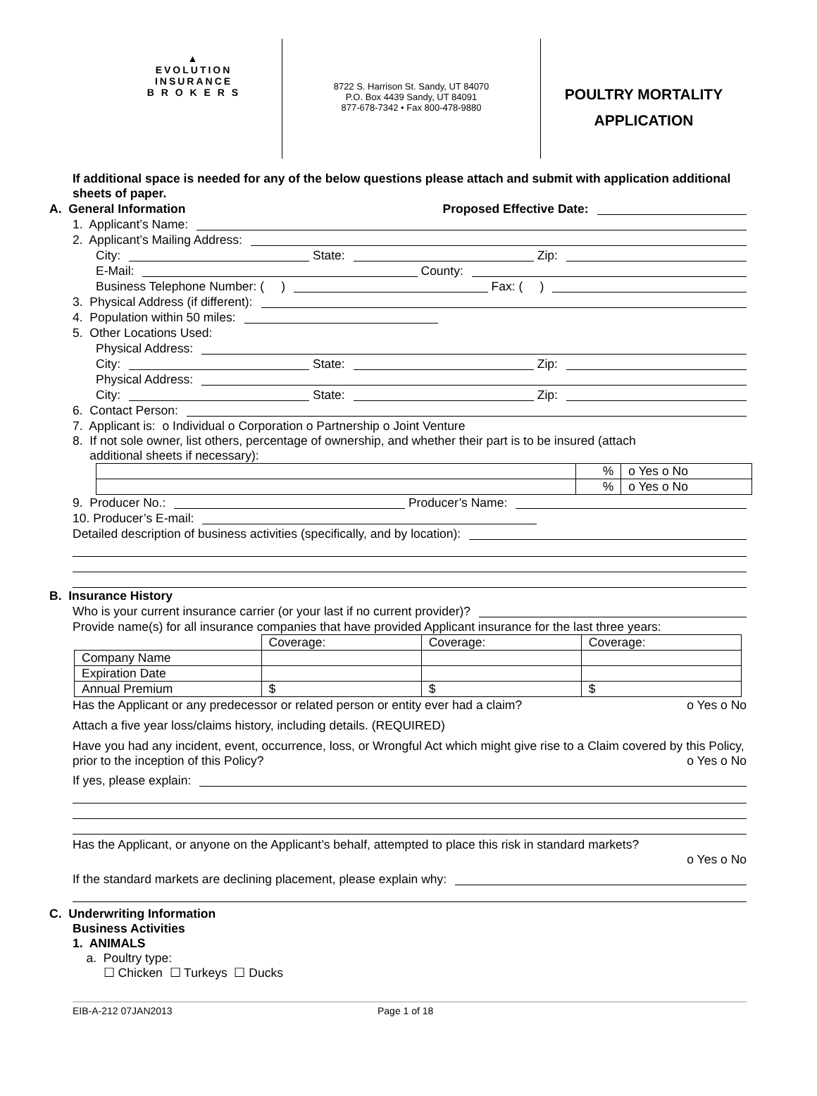▲
EVOLUTION
INSURANCE
B R O K E R S
8722 S. Harrison St. Sandy, UT 84070
P.O. Box 4439 Sandy, UT 84091
877-678-7342 • Fax 800-478-9880
POULTRY MORTALITY
APPLICATION
If additional space is needed for any of the below questions please attach and submit with application additional sheets of paper.
A. General Information Proposed Effective Date:
1. Applicant’s Name:
2. Applicant’s Mailing Address:
City: State: Zip:
E-Mail: County:
Business Telephone Number: ( ) Fax: ( )
3. Physical Address (if different):
4. Population within 50 miles:
5. Other Locations Used:
Physical Address:
City: State: Zip:
Physical Address:
City: State: Zip:
6. Contact Person:
7. Applicant is: o Individual o Corporation o Partnership o Joint Venture
8. If not sole owner, list others, percentage of ownership, and whether their part is to be insured (attach
additional sheets if necessary):
| | % | o Yes o No |
| | % | o Yes o No |
9. Producer No.: Producer’s Name:
10. Producer’s E-mail:
Detailed description of business activities (specifically, and by location):
B. Insurance History
Who is your current insurance carrier (or your last if no current provider)?
Provide name(s) for all insurance companies that have provided Applicant insurance for the last three years:
| | Coverage: | Coverage: | Coverage: |
| Company Name | | | |
| Expiration Date | | | |
| Annual Premium | $ | $ | $ |
Has the Applicant or any predecessor or related person or entity ever had a claim? o Yes o No
Attach a five year loss/claims history, including details. (REQUIRED)
Have you had any incident, event, occurrence, loss, or Wrongful Act which might give rise to a Claim covered by this Policy, prior to the inception of this Policy? o Yes o No
If yes, please explain:
Has the Applicant, or anyone on the Applicant’s behalf, attempted to place this risk in standard markets?
o Yes o No
If the standard markets are declining placement, please explain why:
C. Underwriting Information
Business Activities
1. ANIMALS
a. Poultry type:
☐ Chicken ☐ Turkeys ☐ Ducks
EIB-A-212 07JAN2013 Page 1 of 18